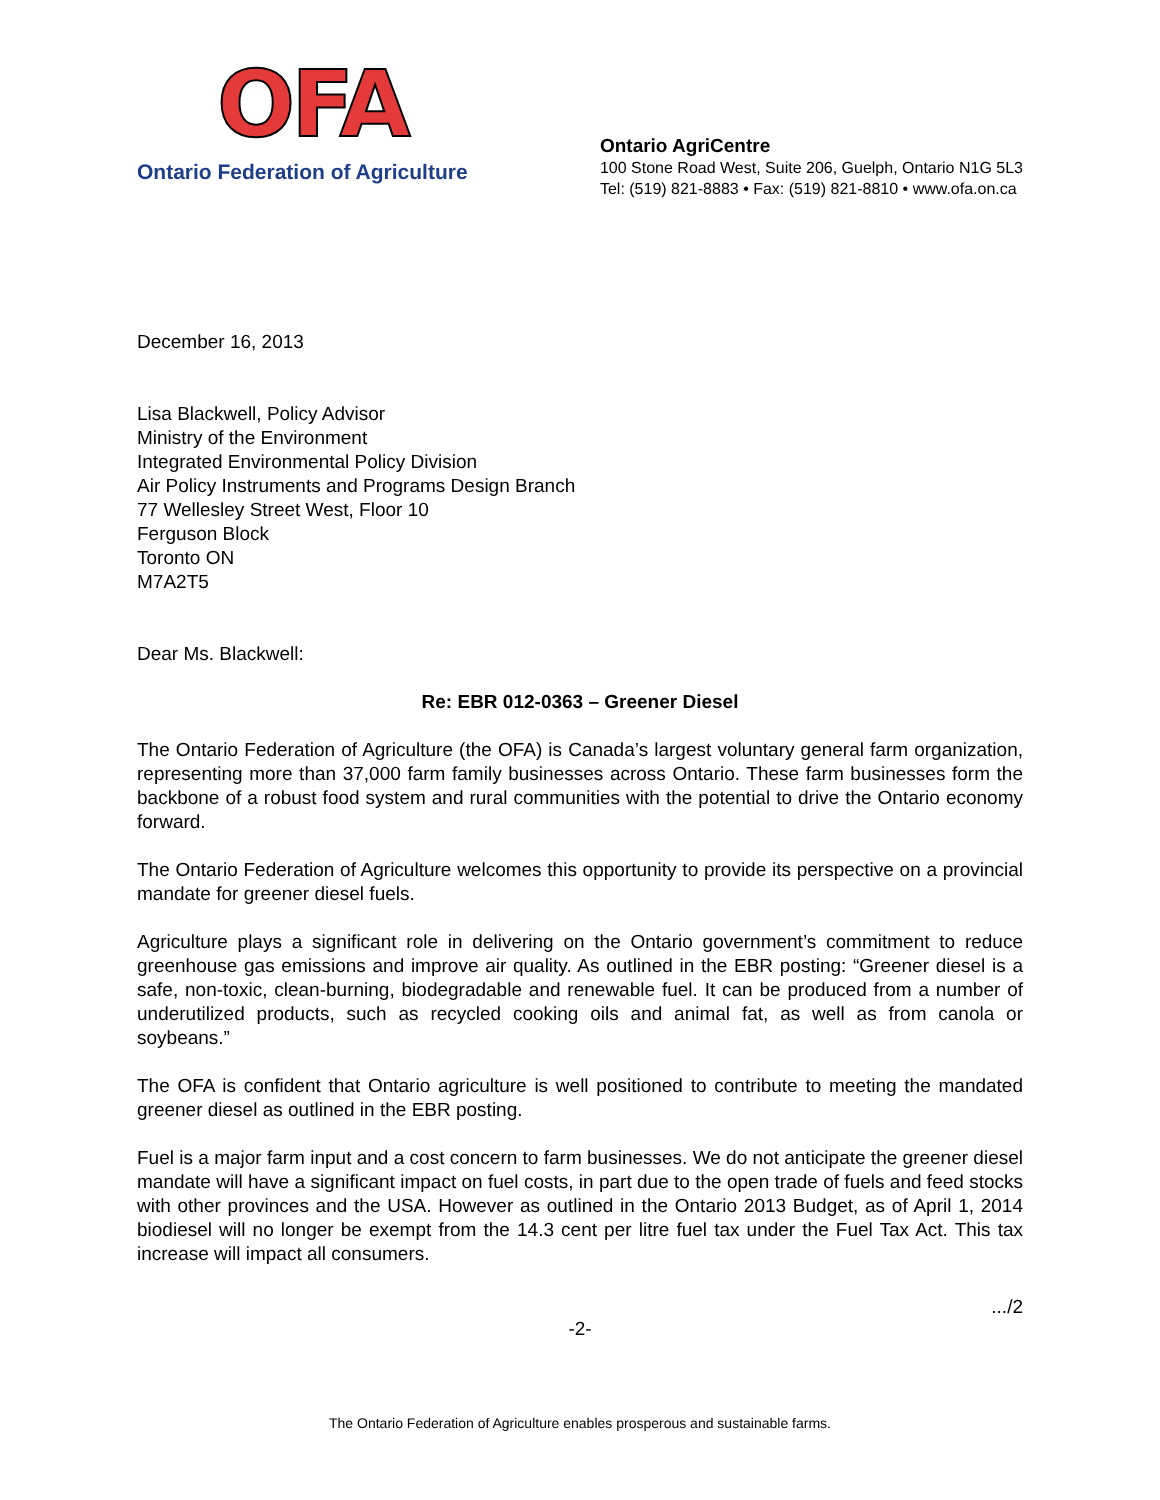OFA
Ontario Federation of Agriculture
Ontario AgriCentre
100 Stone Road West, Suite 206, Guelph, Ontario N1G 5L3
Tel: (519) 821-8883 • Fax: (519) 821-8810 • www.ofa.on.ca
December 16, 2013
Lisa Blackwell, Policy Advisor
Ministry of the Environment
Integrated Environmental Policy Division
Air Policy Instruments and Programs Design Branch
77 Wellesley Street West, Floor 10
Ferguson Block
Toronto ON
M7A2T5
Dear Ms. Blackwell:
Re: EBR 012-0363 – Greener Diesel
The Ontario Federation of Agriculture (the OFA) is Canada’s largest voluntary general farm organization, representing more than 37,000 farm family businesses across Ontario. These farm businesses form the backbone of a robust food system and rural communities with the potential to drive the Ontario economy forward.
The Ontario Federation of Agriculture welcomes this opportunity to provide its perspective on a provincial mandate for greener diesel fuels.
Agriculture plays a significant role in delivering on the Ontario government’s commitment to reduce greenhouse gas emissions and improve air quality. As outlined in the EBR posting: “Greener diesel is a safe, non-toxic, clean-burning, biodegradable and renewable fuel. It can be produced from a number of underutilized products, such as recycled cooking oils and animal fat, as well as from canola or soybeans.”
The OFA is confident that Ontario agriculture is well positioned to contribute to meeting the mandated greener diesel as outlined in the EBR posting.
Fuel is a major farm input and a cost concern to farm businesses. We do not anticipate the greener diesel mandate will have a significant impact on fuel costs, in part due to the open trade of fuels and feed stocks with other provinces and the USA. However as outlined in the Ontario 2013 Budget, as of April 1, 2014 biodiesel will no longer be exempt from the 14.3 cent per litre fuel tax under the Fuel Tax Act. This tax increase will impact all consumers.
.../2
-2-
The Ontario Federation of Agriculture enables prosperous and sustainable farms.